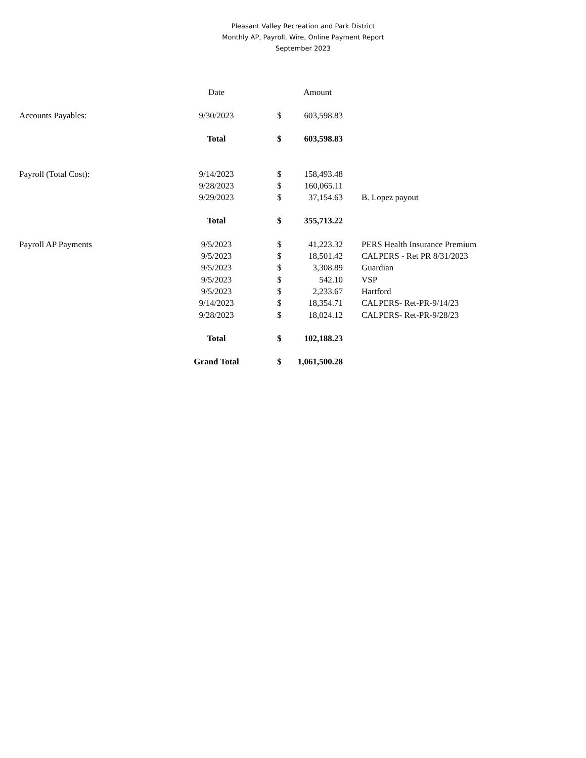Pleasant Valley Recreation and Park District
Monthly AP, Payroll, Wire, Online Payment Report
September 2023
| | Date | | Amount | |
| --- | --- | --- | --- | --- |
| Accounts Payables: | 9/30/2023 | $ | 603,598.83 | |
| | Total | $ | 603,598.83 | |
| Payroll (Total Cost): | 9/14/2023 | $ | 158,493.48 | |
| | 9/28/2023 | $ | 160,065.11 | |
| | 9/29/2023 | $ | 37,154.63 | B. Lopez payout |
| | Total | $ | 355,713.22 | |
| Payroll AP Payments | 9/5/2023 | $ | 41,223.32 | PERS Health Insurance Premium |
| | 9/5/2023 | $ | 18,501.42 | CALPERS - Ret PR 8/31/2023 |
| | 9/5/2023 | $ | 3,308.89 | Guardian |
| | 9/5/2023 | $ | 542.10 | VSP |
| | 9/5/2023 | $ | 2,233.67 | Hartford |
| | 9/14/2023 | $ | 18,354.71 | CALPERS- Ret-PR-9/14/23 |
| | 9/28/2023 | $ | 18,024.12 | CALPERS- Ret-PR-9/28/23 |
| | Total | $ | 102,188.23 | |
| | Grand Total | $ | 1,061,500.28 | |